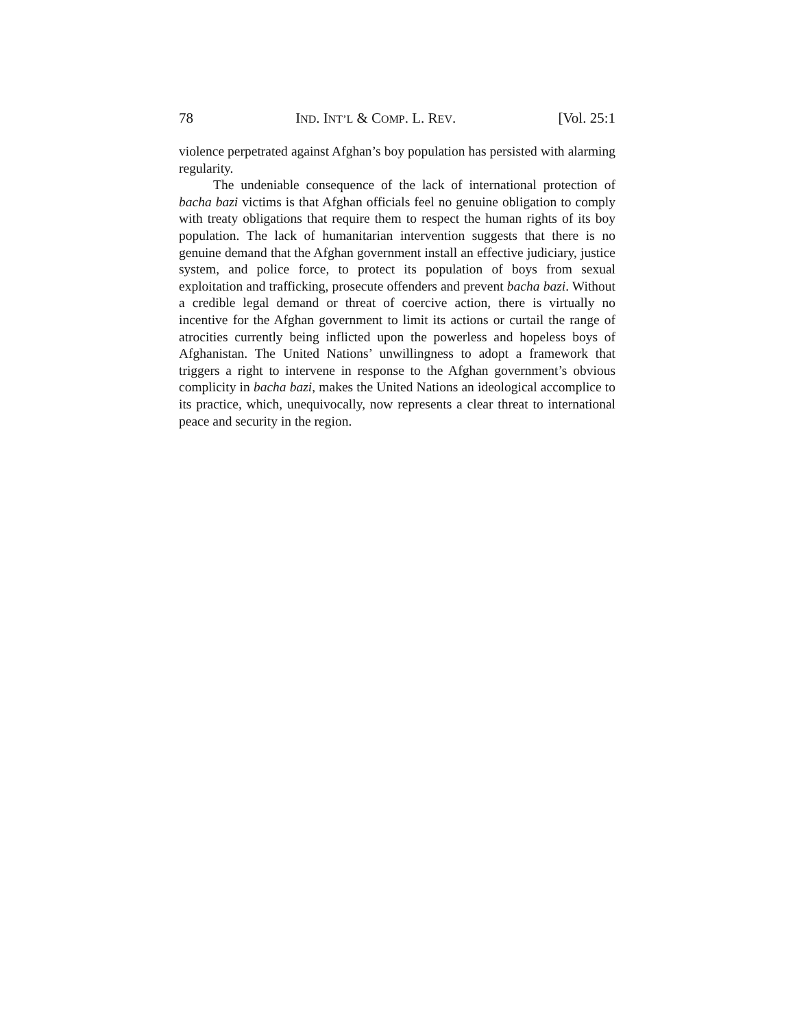78 IND. INT’L & COMP. L. REV. [Vol. 25:1
violence perpetrated against Afghan’s boy population has persisted with alarming regularity.
The undeniable consequence of the lack of international protection of bacha bazi victims is that Afghan officials feel no genuine obligation to comply with treaty obligations that require them to respect the human rights of its boy population. The lack of humanitarian intervention suggests that there is no genuine demand that the Afghan government install an effective judiciary, justice system, and police force, to protect its population of boys from sexual exploitation and trafficking, prosecute offenders and prevent bacha bazi. Without a credible legal demand or threat of coercive action, there is virtually no incentive for the Afghan government to limit its actions or curtail the range of atrocities currently being inflicted upon the powerless and hopeless boys of Afghanistan. The United Nations’ unwillingness to adopt a framework that triggers a right to intervene in response to the Afghan government’s obvious complicity in bacha bazi, makes the United Nations an ideological accomplice to its practice, which, unequivocally, now represents a clear threat to international peace and security in the region.